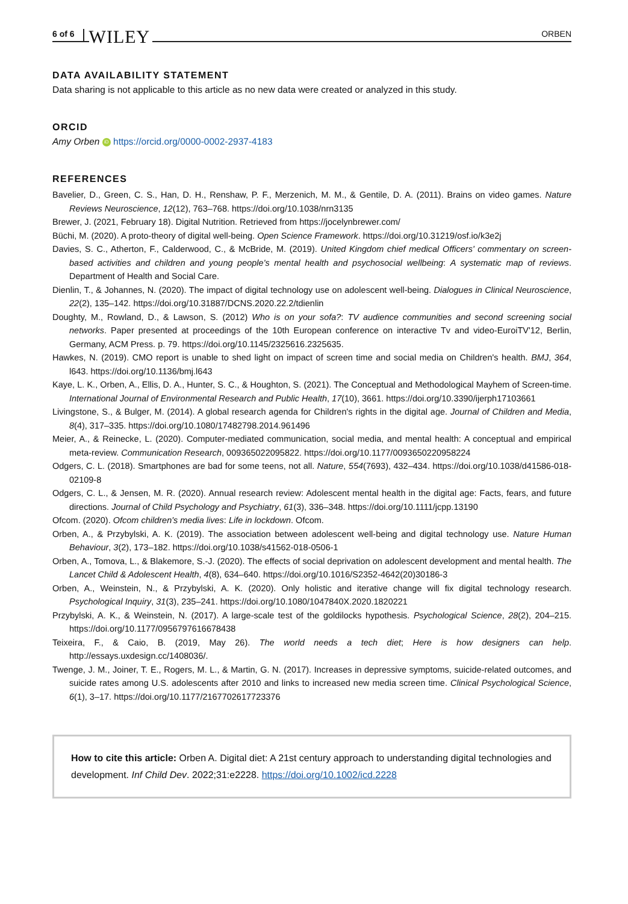6 of 6 WILEY ORBEN
DATA AVAILABILITY STATEMENT
Data sharing is not applicable to this article as no new data were created or analyzed in this study.
ORCID
Amy Orben iD https://orcid.org/0000-0002-2937-4183
REFERENCES
Bavelier, D., Green, C. S., Han, D. H., Renshaw, P. F., Merzenich, M. M., & Gentile, D. A. (2011). Brains on video games. Nature Reviews Neuroscience, 12(12), 763–768. https://doi.org/10.1038/nrn3135
Brewer, J. (2021, February 18). Digital Nutrition. Retrieved from https://jocelynbrewer.com/
Büchi, M. (2020). A proto-theory of digital well-being. Open Science Framework. https://doi.org/10.31219/osf.io/k3e2j
Davies, S. C., Atherton, F., Calderwood, C., & McBride, M. (2019). United Kingdom chief medical Officers' commentary on screen-based activities and children and young people's mental health and psychosocial wellbeing: A systematic map of reviews. Department of Health and Social Care.
Dienlin, T., & Johannes, N. (2020). The impact of digital technology use on adolescent well-being. Dialogues in Clinical Neuroscience, 22(2), 135–142. https://doi.org/10.31887/DCNS.2020.22.2/tdienlin
Doughty, M., Rowland, D., & Lawson, S. (2012) Who is on your sofa?: TV audience communities and second screening social networks. Paper presented at proceedings of the 10th European conference on interactive Tv and video-EuroiTV'12, Berlin, Germany, ACM Press. p. 79. https://doi.org/10.1145/2325616.2325635.
Hawkes, N. (2019). CMO report is unable to shed light on impact of screen time and social media on Children's health. BMJ, 364, l643. https://doi.org/10.1136/bmj.l643
Kaye, L. K., Orben, A., Ellis, D. A., Hunter, S. C., & Houghton, S. (2021). The Conceptual and Methodological Mayhem of Screen-time. International Journal of Environmental Research and Public Health, 17(10), 3661. https://doi.org/10.3390/ijerph17103661
Livingstone, S., & Bulger, M. (2014). A global research agenda for Children's rights in the digital age. Journal of Children and Media, 8(4), 317–335. https://doi.org/10.1080/17482798.2014.961496
Meier, A., & Reinecke, L. (2020). Computer-mediated communication, social media, and mental health: A conceptual and empirical meta-review. Communication Research, 009365022095822. https://doi.org/10.1177/0093650220958224
Odgers, C. L. (2018). Smartphones are bad for some teens, not all. Nature, 554(7693), 432–434. https://doi.org/10.1038/d41586-018-02109-8
Odgers, C. L., & Jensen, M. R. (2020). Annual research review: Adolescent mental health in the digital age: Facts, fears, and future directions. Journal of Child Psychology and Psychiatry, 61(3), 336–348. https://doi.org/10.1111/jcpp.13190
Ofcom. (2020). Ofcom children's media lives: Life in lockdown. Ofcom.
Orben, A., & Przybylski, A. K. (2019). The association between adolescent well-being and digital technology use. Nature Human Behaviour, 3(2), 173–182. https://doi.org/10.1038/s41562-018-0506-1
Orben, A., Tomova, L., & Blakemore, S.-J. (2020). The effects of social deprivation on adolescent development and mental health. The Lancet Child & Adolescent Health, 4(8), 634–640. https://doi.org/10.1016/S2352-4642(20)30186-3
Orben, A., Weinstein, N., & Przybylski, A. K. (2020). Only holistic and iterative change will fix digital technology research. Psychological Inquiry, 31(3), 235–241. https://doi.org/10.1080/1047840X.2020.1820221
Przybylski, A. K., & Weinstein, N. (2017). A large-scale test of the goldilocks hypothesis. Psychological Science, 28(2), 204–215. https://doi.org/10.1177/0956797616678438
Teixeira, F., & Caio, B. (2019, May 26). The world needs a tech diet; Here is how designers can help. http://essays.uxdesign.cc/1408036/.
Twenge, J. M., Joiner, T. E., Rogers, M. L., & Martin, G. N. (2017). Increases in depressive symptoms, suicide-related outcomes, and suicide rates among U.S. adolescents after 2010 and links to increased new media screen time. Clinical Psychological Science, 6(1), 3–17. https://doi.org/10.1177/2167702617723376
How to cite this article: Orben A. Digital diet: A 21st century approach to understanding digital technologies and development. Inf Child Dev. 2022;31:e2228. https://doi.org/10.1002/icd.2228